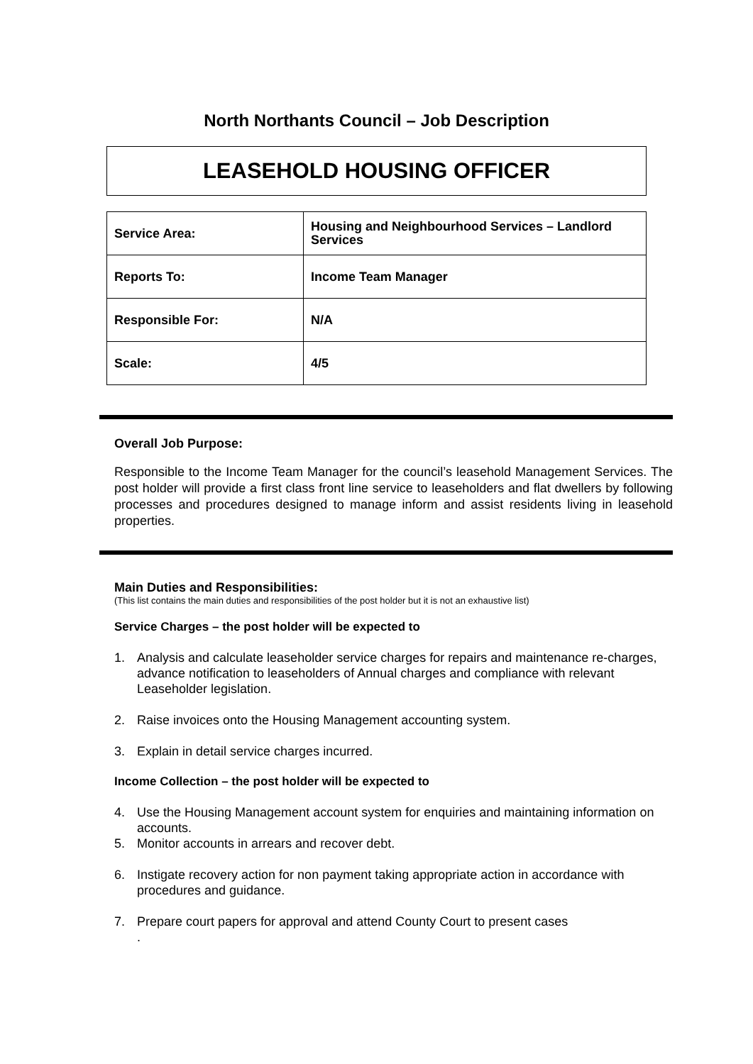North Northants Council – Job Description
LEASEHOLD HOUSING OFFICER
| Service Area: | Housing and Neighbourhood Services – Landlord Services |
| Reports To: | Income Team Manager |
| Responsible For: | N/A |
| Scale: | 4/5 |
Overall Job Purpose:
Responsible to the Income Team Manager for the council’s leasehold Management Services. The post holder will provide a first class front line service to leaseholders and flat dwellers by following processes and procedures designed to manage inform and assist residents living in leasehold properties.
Main Duties and Responsibilities:
(This list contains the main duties and responsibilities of the post holder but it is not an exhaustive list)
Service Charges – the post holder will be expected to
1. Analysis and calculate leaseholder service charges for repairs and maintenance re-charges, advance notification to leaseholders of Annual charges and compliance with relevant Leaseholder legislation.
2. Raise invoices onto the Housing Management accounting system.
3. Explain in detail service charges incurred.
Income Collection – the post holder will be expected to
4. Use the Housing Management account system for enquiries and maintaining information on accounts.
5. Monitor accounts in arrears and recover debt.
6. Instigate recovery action for non payment taking appropriate action in accordance with procedures and guidance.
7. Prepare court papers for approval and attend County Court to present cases
.